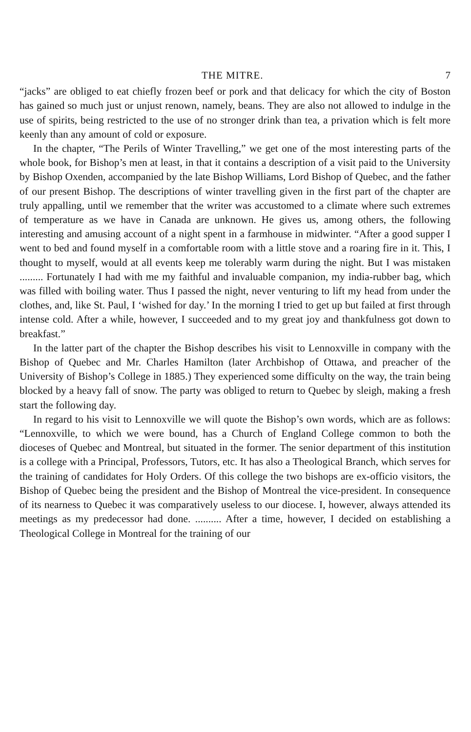THE MITRE. 7
“jacks” are obliged to eat chiefly frozen beef or pork and that delicacy for which the city of Boston has gained so much just or unjust renown, namely, beans. They are also not allowed to indulge in the use of spirits, being restricted to the use of no stronger drink than tea, a privation which is felt more keenly than any amount of cold or exposure.
In the chapter, “The Perils of Winter Travelling,” we get one of the most interesting parts of the whole book, for Bishop’s men at least, in that it contains a description of a visit paid to the University by Bishop Oxenden, accompanied by the late Bishop Williams, Lord Bishop of Quebec, and the father of our present Bishop. The descriptions of winter travelling given in the first part of the chapter are truly appalling, until we remember that the writer was accustomed to a climate where such extremes of temperature as we have in Canada are unknown. He gives us, among others, the following interesting and amusing account of a night spent in a farmhouse in midwinter. “After a good supper I went to bed and found myself in a comfortable room with a little stove and a roaring fire in it. This, I thought to myself, would at all events keep me tolerably warm during the night. But I was mistaken ......... Fortunately I had with me my faithful and invaluable companion, my india-rubber bag, which was filled with boiling water. Thus I passed the night, never venturing to lift my head from under the clothes, and, like St. Paul, I ‘wished for day.’ In the morning I tried to get up but failed at first through intense cold. After a while, however, I succeeded and to my great joy and thankfulness got down to breakfast.”
In the latter part of the chapter the Bishop describes his visit to Lennoxville in company with the Bishop of Quebec and Mr. Charles Hamilton (later Archbishop of Ottawa, and preacher of the University of Bishop’s College in 1885.) They experienced some difficulty on the way, the train being blocked by a heavy fall of snow. The party was obliged to return to Quebec by sleigh, making a fresh start the following day.
In regard to his visit to Lennoxville we will quote the Bishop’s own words, which are as follows: “Lennoxville, to which we were bound, has a Church of England College common to both the dioceses of Quebec and Montreal, but situated in the former. The senior department of this institution is a college with a Principal, Professors, Tutors, etc. It has also a Theological Branch, which serves for the training of candidates for Holy Orders. Of this college the two bishops are ex-officio visitors, the Bishop of Quebec being the president and the Bishop of Montreal the vice-president. In consequence of its nearness to Quebec it was comparatively useless to our diocese. I, however, always attended its meetings as my predecessor had done. .......... After a time, however, I decided on establishing a Theological College in Montreal for the training of our